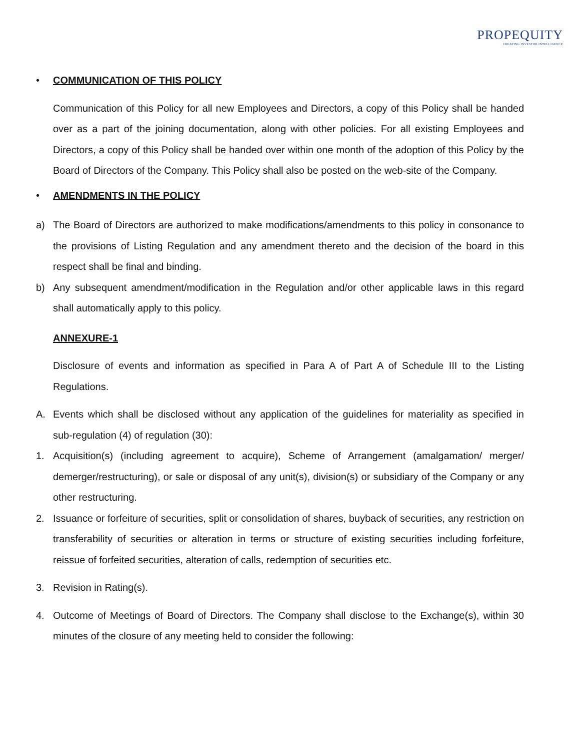PROPEQUITY
CREATING INVESTOR INTELLIGENCE
• COMMUNICATION OF THIS POLICY
Communication of this Policy for all new Employees and Directors, a copy of this Policy shall be handed over as a part of the joining documentation, along with other policies. For all existing Employees and Directors, a copy of this Policy shall be handed over within one month of the adoption of this Policy by the Board of Directors of the Company. This Policy shall also be posted on the web-site of the Company.
• AMENDMENTS IN THE POLICY
a) The Board of Directors are authorized to make modifications/amendments to this policy in consonance to the provisions of Listing Regulation and any amendment thereto and the decision of the board in this respect shall be final and binding.
b) Any subsequent amendment/modification in the Regulation and/or other applicable laws in this regard shall automatically apply to this policy.
ANNEXURE-1
Disclosure of events and information as specified in Para A of Part A of Schedule III to the Listing Regulations.
A. Events which shall be disclosed without any application of the guidelines for materiality as specified in sub-regulation (4) of regulation (30):
1. Acquisition(s) (including agreement to acquire), Scheme of Arrangement (amalgamation/ merger/ demerger/restructuring), or sale or disposal of any unit(s), division(s) or subsidiary of the Company or any other restructuring.
2. Issuance or forfeiture of securities, split or consolidation of shares, buyback of securities, any restriction on transferability of securities or alteration in terms or structure of existing securities including forfeiture, reissue of forfeited securities, alteration of calls, redemption of securities etc.
3. Revision in Rating(s).
4. Outcome of Meetings of Board of Directors. The Company shall disclose to the Exchange(s), within 30 minutes of the closure of any meeting held to consider the following: